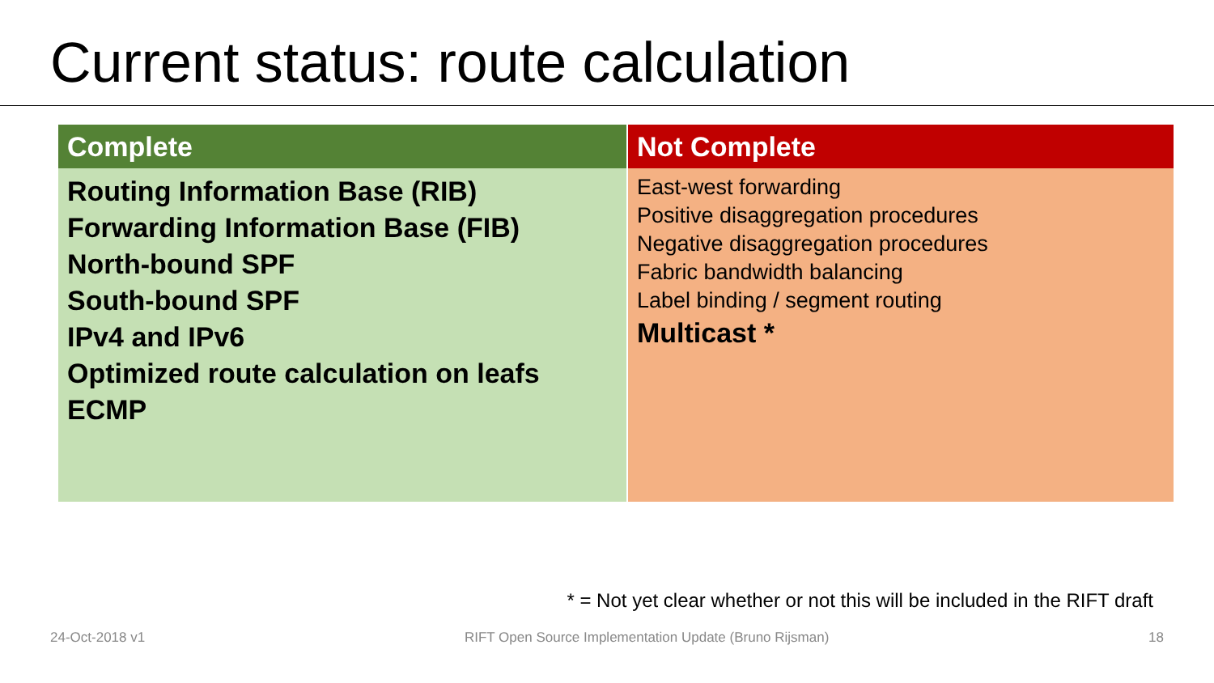Current status: route calculation
| Complete | Not Complete |
| --- | --- |
| Routing Information Base (RIB) Forwarding Information Base (FIB) North-bound SPF South-bound SPF IPv4 and IPv6 Optimized route calculation on leafs ECMP | East-west forwarding Positive disaggregation procedures Negative disaggregation procedures Fabric bandwidth balancing Label binding / segment routing Multicast * |
* = Not yet clear whether or not this will be included in the RIFT draft
24-Oct-2018 v1 RIFT Open Source Implementation Update (Bruno Rijsman) 18